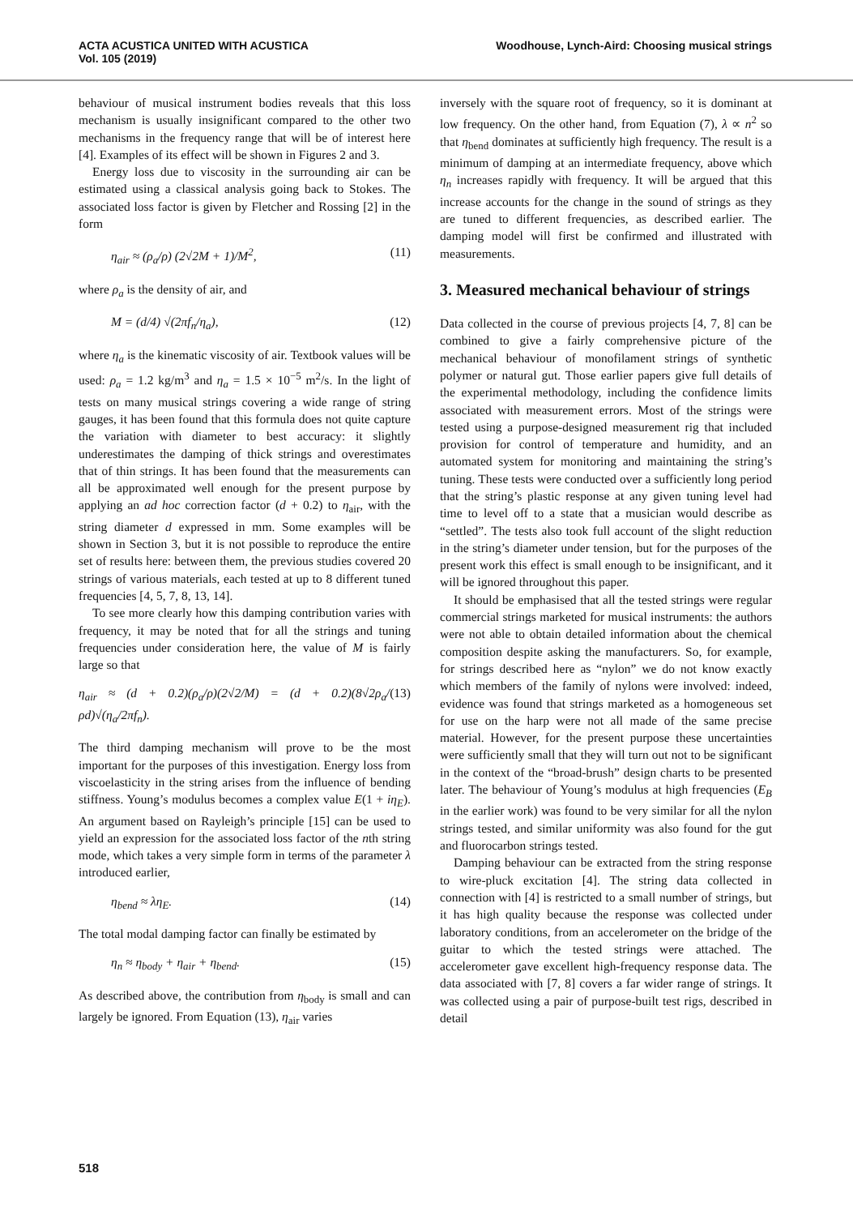ACTA ACUSTICA UNITED WITH ACUSTICA
Vol. 105 (2019)
Woodhouse, Lynch-Aird: Choosing musical strings
behaviour of musical instrument bodies reveals that this loss mechanism is usually insignificant compared to the other two mechanisms in the frequency range that will be of interest here [4]. Examples of its effect will be shown in Figures 2 and 3.
Energy loss due to viscosity in the surrounding air can be estimated using a classical analysis going back to Stokes. The associated loss factor is given by Fletcher and Rossing [2] in the form
η<sub>air</sub> ≈ (ρ<sub>a</sub>/ρ) (2√2M + 1)/M<sup>2</sup>, (11)
where ρ<sub>a</sub> is the density of air, and
M = (d/4) √(2πf<sub>n</sub>/η<sub>a</sub>), (12)
where η<sub>a</sub> is the kinematic viscosity of air. Textbook values will be used: ρ<sub>a</sub> = 1.2 kg/m<sup>3</sup> and η<sub>a</sub> = 1.5 × 10<sup>−5</sup> m<sup>2</sup>/s. In the light of tests on many musical strings covering a wide range of string gauges, it has been found that this formula does not quite capture the variation with diameter to best accuracy: it slightly underestimates the damping of thick strings and overestimates that of thin strings. It has been found that the measurements can all be approximated well enough for the present purpose by applying an ad hoc correction factor (d + 0.2) to η<sub>air</sub>, with the string diameter d expressed in mm. Some examples will be shown in Section 3, but it is not possible to reproduce the entire set of results here: between them, the previous studies covered 20 strings of various materials, each tested at up to 8 different tuned frequencies [4, 5, 7, 8, 13, 14].
To see more clearly how this damping contribution varies with frequency, it may be noted that for all the strings and tuning frequencies under consideration here, the value of M is fairly large so that
η<sub>air</sub> ≈ (d + 0.2)(ρ<sub>a</sub>/ρ)(2√2/M) = (d + 0.2)(8√2ρ<sub>a</sub>/ρd)√(η<sub>a</sub>/2πf<sub>n</sub>). (13)
The third damping mechanism will prove to be the most important for the purposes of this investigation. Energy loss from viscoelasticity in the string arises from the influence of bending stiffness. Young’s modulus becomes a complex value E(1 + iη<sub>E</sub>). An argument based on Rayleigh’s principle [15] can be used to yield an expression for the associated loss factor of the nth string mode, which takes a very simple form in terms of the parameter λ introduced earlier,
η<sub>bend</sub> ≈ λη<sub>E</sub>. (14)
The total modal damping factor can finally be estimated by
η<sub>n</sub> ≈ η<sub>body</sub> + η<sub>air</sub> + η<sub>bend</sub>. (15)
As described above, the contribution from η<sub>body</sub> is small and can largely be ignored. From Equation (13), η<sub>air</sub> varies
inversely with the square root of frequency, so it is dominant at low frequency. On the other hand, from Equation (7), λ ∝ n<sup>2</sup> so that η<sub>bend</sub> dominates at sufficiently high frequency. The result is a minimum of damping at an intermediate frequency, above which η<sub>n</sub> increases rapidly with frequency. It will be argued that this increase accounts for the change in the sound of strings as they are tuned to different frequencies, as described earlier. The damping model will first be confirmed and illustrated with measurements.
3. Measured mechanical behaviour of strings
Data collected in the course of previous projects [4, 7, 8] can be combined to give a fairly comprehensive picture of the mechanical behaviour of monofilament strings of synthetic polymer or natural gut. Those earlier papers give full details of the experimental methodology, including the confidence limits associated with measurement errors. Most of the strings were tested using a purpose-designed measurement rig that included provision for control of temperature and humidity, and an automated system for monitoring and maintaining the string’s tuning. These tests were conducted over a sufficiently long period that the string’s plastic response at any given tuning level had time to level off to a state that a musician would describe as “settled”. The tests also took full account of the slight reduction in the string’s diameter under tension, but for the purposes of the present work this effect is small enough to be insignificant, and it will be ignored throughout this paper.
It should be emphasised that all the tested strings were regular commercial strings marketed for musical instruments: the authors were not able to obtain detailed information about the chemical composition despite asking the manufacturers. So, for example, for strings described here as “nylon” we do not know exactly which members of the family of nylons were involved: indeed, evidence was found that strings marketed as a homogeneous set for use on the harp were not all made of the same precise material. However, for the present purpose these uncertainties were sufficiently small that they will turn out not to be significant in the context of the “broad-brush” design charts to be presented later. The behaviour of Young’s modulus at high frequencies (E<sub>B</sub> in the earlier work) was found to be very similar for all the nylon strings tested, and similar uniformity was also found for the gut and fluorocarbon strings tested.
Damping behaviour can be extracted from the string response to wire-pluck excitation [4]. The string data collected in connection with [4] is restricted to a small number of strings, but it has high quality because the response was collected under laboratory conditions, from an accelerometer on the bridge of the guitar to which the tested strings were attached. The accelerometer gave excellent high-frequency response data. The data associated with [7, 8] covers a far wider range of strings. It was collected using a pair of purpose-built test rigs, described in detail
518